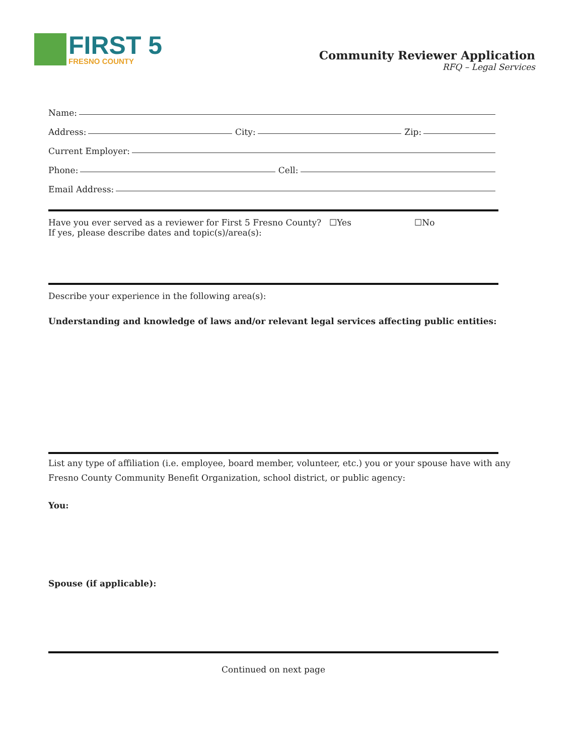FIRST 5
FRESNO COUNTY
Community Reviewer Application
RFQ – Legal Services
Name:
Address: City: Zip:
Current Employer:
Phone: Cell:
Email Address:
Have you ever served as a reviewer for First 5 Fresno County? ☐Yes ☐No
If yes, please describe dates and topic(s)/area(s):
Describe your experience in the following area(s):
Understanding and knowledge of laws and/or relevant legal services affecting public entities:
List any type of affiliation (i.e. employee, board member, volunteer, etc.) you or your spouse have with any Fresno County Community Benefit Organization, school district, or public agency:
You:
Spouse (if applicable):
Continued on next page